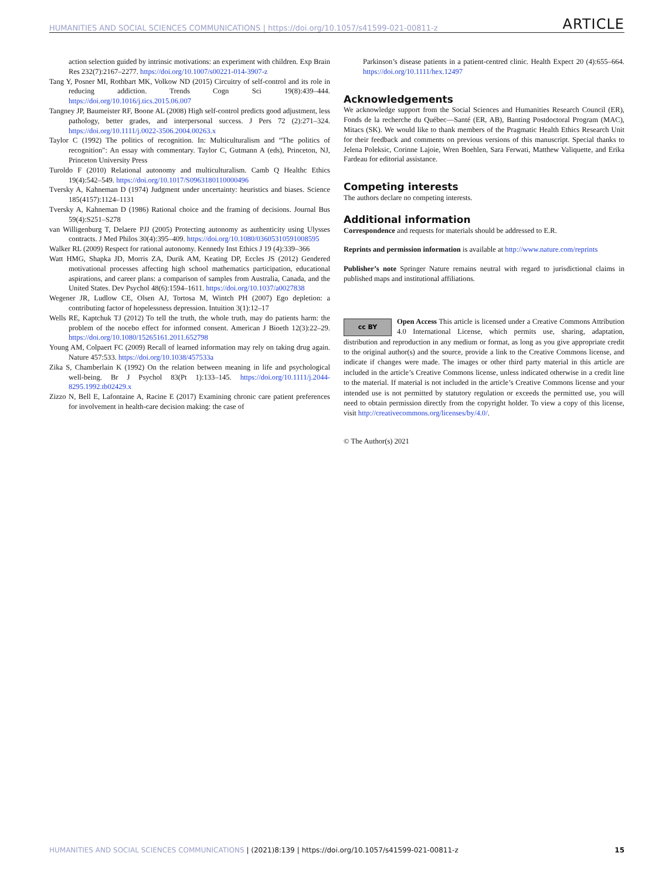HUMANITIES AND SOCIAL SCIENCES COMMUNICATIONS | https://doi.org/10.1057/s41599-021-00811-z ARTICLE
action selection guided by intrinsic motivations: an experiment with children. Exp Brain Res 232(7):2167–2277. https://doi.org/10.1007/s00221-014-3907-z
Tang Y, Posner MI, Rothbart MK, Volkow ND (2015) Circuitry of self-control and its role in reducing addiction. Trends Cogn Sci 19(8):439–444. https://doi.org/10.1016/j.tics.2015.06.007
Tangney JP, Baumeister RF, Boone AL (2008) High self-control predicts good adjustment, less pathology, better grades, and interpersonal success. J Pers 72 (2):271–324. https://doi.org/10.1111/j.0022-3506.2004.00263.x
Taylor C (1992) The politics of recognition. In: Multiculturalism and “The politics of recognition": An essay with commentary. Taylor C, Gutmann A (eds), Princeton, NJ, Princeton University Press
Turoldo F (2010) Relational autonomy and multiculturalism. Camb Q Healthc Ethics 19(4):542–549. https://doi.org/10.1017/S0963180110000496
Tversky A, Kahneman D (1974) Judgment under uncertainty: heuristics and biases. Science 185(4157):1124–1131
Tversky A, Kahneman D (1986) Rational choice and the framing of decisions. Journal Bus 59(4):S251–S278
van Willigenburg T, Delaere PJJ (2005) Protecting autonomy as authenticity using Ulysses contracts. J Med Philos 30(4):395–409. https://doi.org/10.1080/03605310591008595
Walker RL (2009) Respect for rational autonomy. Kennedy Inst Ethics J 19 (4):339–366
Watt HMG, Shapka JD, Morris ZA, Durik AM, Keating DP, Eccles JS (2012) Gendered motivational processes affecting high school mathematics participation, educational aspirations, and career plans: a comparison of samples from Australia, Canada, and the United States. Dev Psychol 48(6):1594–1611. https://doi.org/10.1037/a0027838
Wegener JR, Ludlow CE, Olsen AJ, Tortosa M, Wintch PH (2007) Ego depletion: a contributing factor of hopelessness depression. Intuition 3(1):12–17
Wells RE, Kaptchuk TJ (2012) To tell the truth, the whole truth, may do patients harm: the problem of the nocebo effect for informed consent. American J Bioeth 12(3):22–29. https://doi.org/10.1080/15265161.2011.652798
Young AM, Colpaert FC (2009) Recall of learned information may rely on taking drug again. Nature 457:533. https://doi.org/10.1038/457533a
Zika S, Chamberlain K (1992) On the relation between meaning in life and psychological well-being. Br J Psychol 83(Pt 1):133–145. https://doi.org/10.1111/j.2044-8295.1992.tb02429.x
Zizzo N, Bell E, Lafontaine A, Racine E (2017) Examining chronic care patient preferences for involvement in health-care decision making: the case of
Parkinson’s disease patients in a patient-centred clinic. Health Expect 20 (4):655–664. https://doi.org/10.1111/hex.12497
Acknowledgements
We acknowledge support from the Social Sciences and Humanities Research Council (ER), Fonds de la recherche du Québec—Santé (ER, AB), Banting Postdoctoral Program (MAC), Mitacs (SK). We would like to thank members of the Pragmatic Health Ethics Research Unit for their feedback and comments on previous versions of this manuscript. Special thanks to Jelena Poleksic, Corinne Lajoie, Wren Boehlen, Sara Ferwati, Matthew Valiquette, and Erika Fardeau for editorial assistance.
Competing interests
The authors declare no competing interests.
Additional information
Correspondence and requests for materials should be addressed to E.R.
Reprints and permission information is available at http://www.nature.com/reprints
Publisher’s note Springer Nature remains neutral with regard to jurisdictional claims in published maps and institutional affiliations.
cc BY Open Access This article is licensed under a Creative Commons Attribution 4.0 International License, which permits use, sharing, adaptation, distribution and reproduction in any medium or format, as long as you give appropriate credit to the original author(s) and the source, provide a link to the Creative Commons license, and indicate if changes were made. The images or other third party material in this article are included in the article’s Creative Commons license, unless indicated otherwise in a credit line to the material. If material is not included in the article’s Creative Commons license and your intended use is not permitted by statutory regulation or exceeds the permitted use, you will need to obtain permission directly from the copyright holder. To view a copy of this license, visit http://creativecommons.org/licenses/by/4.0/.
© The Author(s) 2021
HUMANITIES AND SOCIAL SCIENCES COMMUNICATIONS | (2021)8:139 | https://doi.org/10.1057/s41599-021-00811-z 15